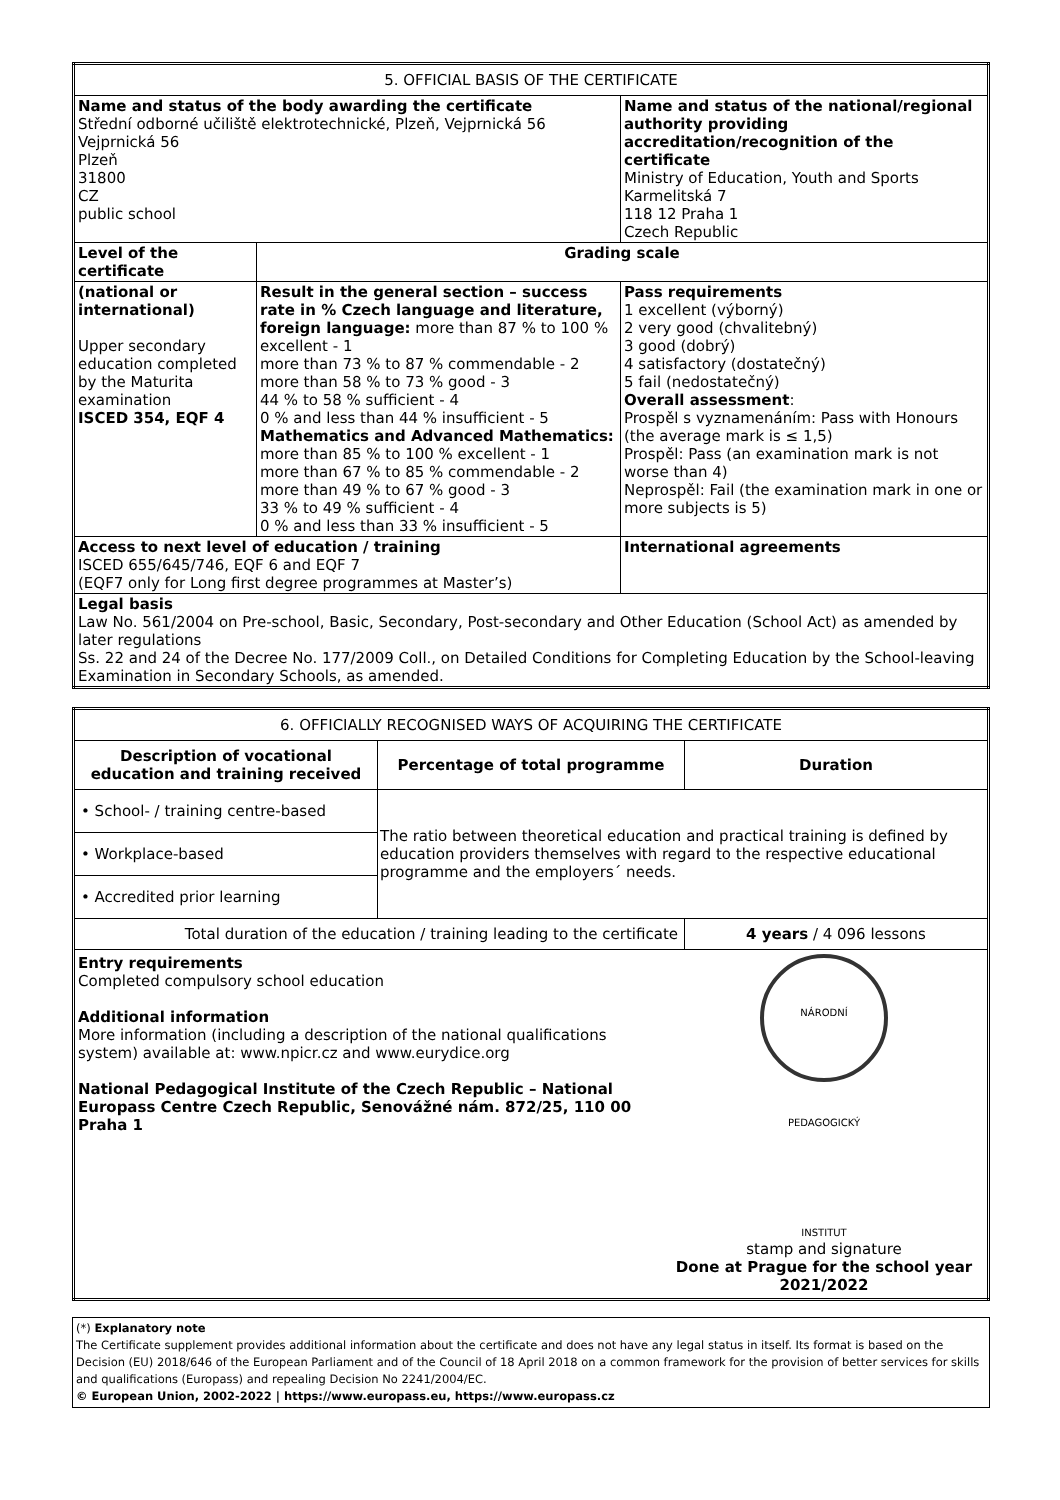| 5. OFFICIAL BASIS OF THE CERTIFICATE | | |
| Name and status of the body awarding the certificate Střední odborné učiliště elektrotechnické, Plzeň, Vejprnická 56 Vejprnická 56 Plzeň 31800 CZ public school | | Name and status of the national/regional authority providing accreditation/recognition of the certificate Ministry of Education, Youth and Sports Karmelitská 7 118 12 Praha 1 Czech Republic |
| Level of the certificate | Grading scale | |
| (national or international) Upper secondary education completed by the Maturita examination ISCED 354, EQF 4 | Result in the general section – success rate in % Czech language and literature, foreign language: more than 87 % to 100 % excellent - 1 more than 73 % to 87 % commendable - 2 more than 58 % to 73 % good - 3 44 % to 58 % sufficient - 4 0 % and less than 44 % insufficient - 5 Mathematics and Advanced Mathematics: more than 85 % to 100 % excellent - 1 more than 67 % to 85 % commendable - 2 more than 49 % to 67 % good - 3 33 % to 49 % sufficient - 4 0 % and less than 33 % insufficient - 5 | Pass requirements 1 excellent (výborný) 2 very good (chvalitebný) 3 good (dobrý) 4 satisfactory (dostatečný) 5 fail (nedostatečný) Overall assessment : Prospěl s vyznamenáním: Pass with Honours (the average mark is ≤ 1,5) Prospěl: Pass (an examination mark is not worse than 4) Neprospěl: Fail (the examination mark in one or more subjects is 5) |
| Access to next level of education / training ISCED 655/645/746, EQF 6 and EQF 7 (EQF7 only for Long first degree programmes at Master’s) | | International agreements |
| Legal basis Law No. 561/2004 on Pre-school, Basic, Secondary, Post-secondary and Other Education (School Act) as amended by later regulations Ss. 22 and 24 of the Decree No. 177/2009 Coll., on Detailed Conditions for Completing Education by the School-leaving Examination in Secondary Schools, as amended. | | |
| 6. OFFICIALLY RECOGNISED WAYS OF ACQUIRING THE CERTIFICATE | | |
| Description of vocational education and training received | Percentage of total programme | Duration |
| • School- / training centre-based | The ratio between theoretical education and practical training is defined by education providers themselves with regard to the respective educational programme and the employers´ needs. | |
| • Workplace-based | | |
| • Accredited prior learning | | |
| Total duration of the education / training leading to the certificate | | 4 years / 4 096 lessons |
| Entry requirements Completed compulsory school education Additional information More information (including a description of the national qualifications system) available at: www.npicr.cz and www.eurydice.org National Pedagogical Institute of the Czech Republic – National Europass Centre Czech Republic, Senovážné nám. 872/25, 110 00 Praha 1 NÁRODNÍ PEDAGOGICKÝ INSTITUT stamp and signature Done at Prague for the school year 2021/2022 | | |
(*) Explanatory note
The Certificate supplement provides additional information about the certificate and does not have any legal status in itself. Its format is based on the Decision (EU) 2018/646 of the European Parliament and of the Council of 18 April 2018 on a common framework for the provision of better services for skills and qualifications (Europass) and repealing Decision No 2241/2004/EC.
© European Union, 2002-2022 | https://www.europass.eu, https://www.europass.cz